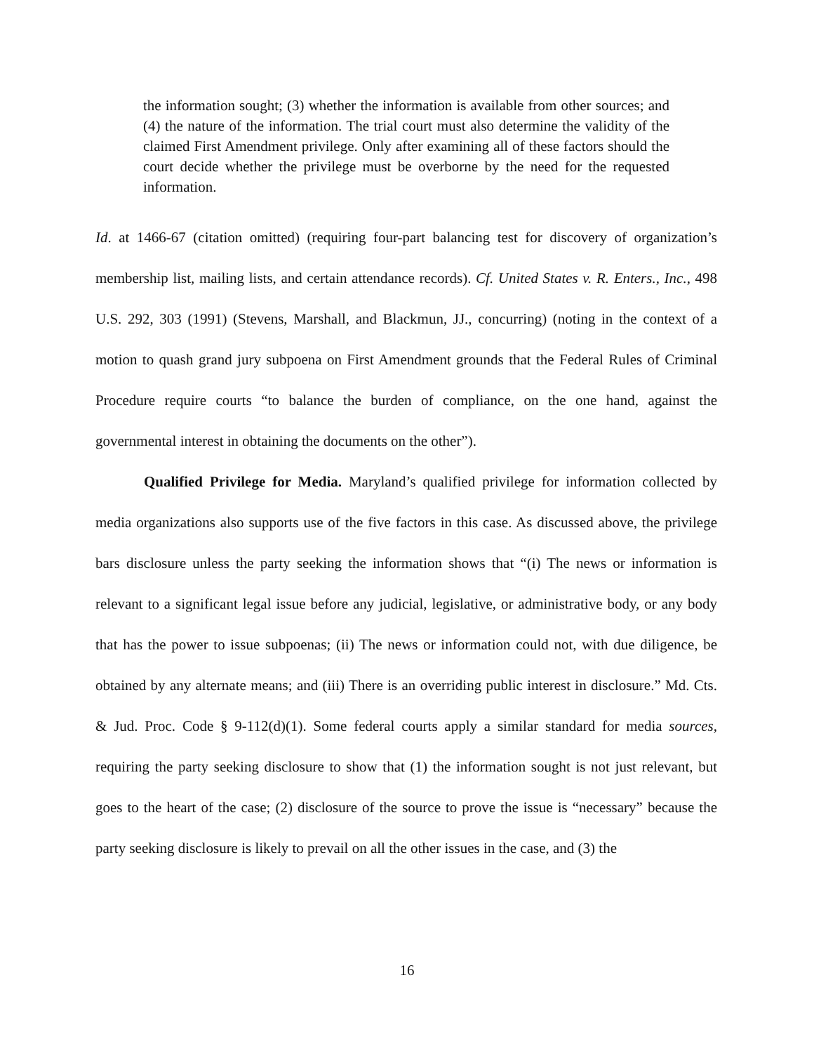the information sought; (3) whether the information is available from other sources; and (4) the nature of the information. The trial court must also determine the validity of the claimed First Amendment privilege. Only after examining all of these factors should the court decide whether the privilege must be overborne by the need for the requested information.
Id. at 1466-67 (citation omitted) (requiring four-part balancing test for discovery of organization’s membership list, mailing lists, and certain attendance records). Cf. United States v. R. Enters., Inc., 498 U.S. 292, 303 (1991) (Stevens, Marshall, and Blackmun, JJ., concurring) (noting in the context of a motion to quash grand jury subpoena on First Amendment grounds that the Federal Rules of Criminal Procedure require courts “to balance the burden of compliance, on the one hand, against the governmental interest in obtaining the documents on the other”).
Qualified Privilege for Media. Maryland’s qualified privilege for information collected by media organizations also supports use of the five factors in this case. As discussed above, the privilege bars disclosure unless the party seeking the information shows that “(i) The news or information is relevant to a significant legal issue before any judicial, legislative, or administrative body, or any body that has the power to issue subpoenas; (ii) The news or information could not, with due diligence, be obtained by any alternate means; and (iii) There is an overriding public interest in disclosure.” Md. Cts. & Jud. Proc. Code § 9-112(d)(1). Some federal courts apply a similar standard for media sources, requiring the party seeking disclosure to show that (1) the information sought is not just relevant, but goes to the heart of the case; (2) disclosure of the source to prove the issue is “necessary” because the party seeking disclosure is likely to prevail on all the other issues in the case, and (3) the
16